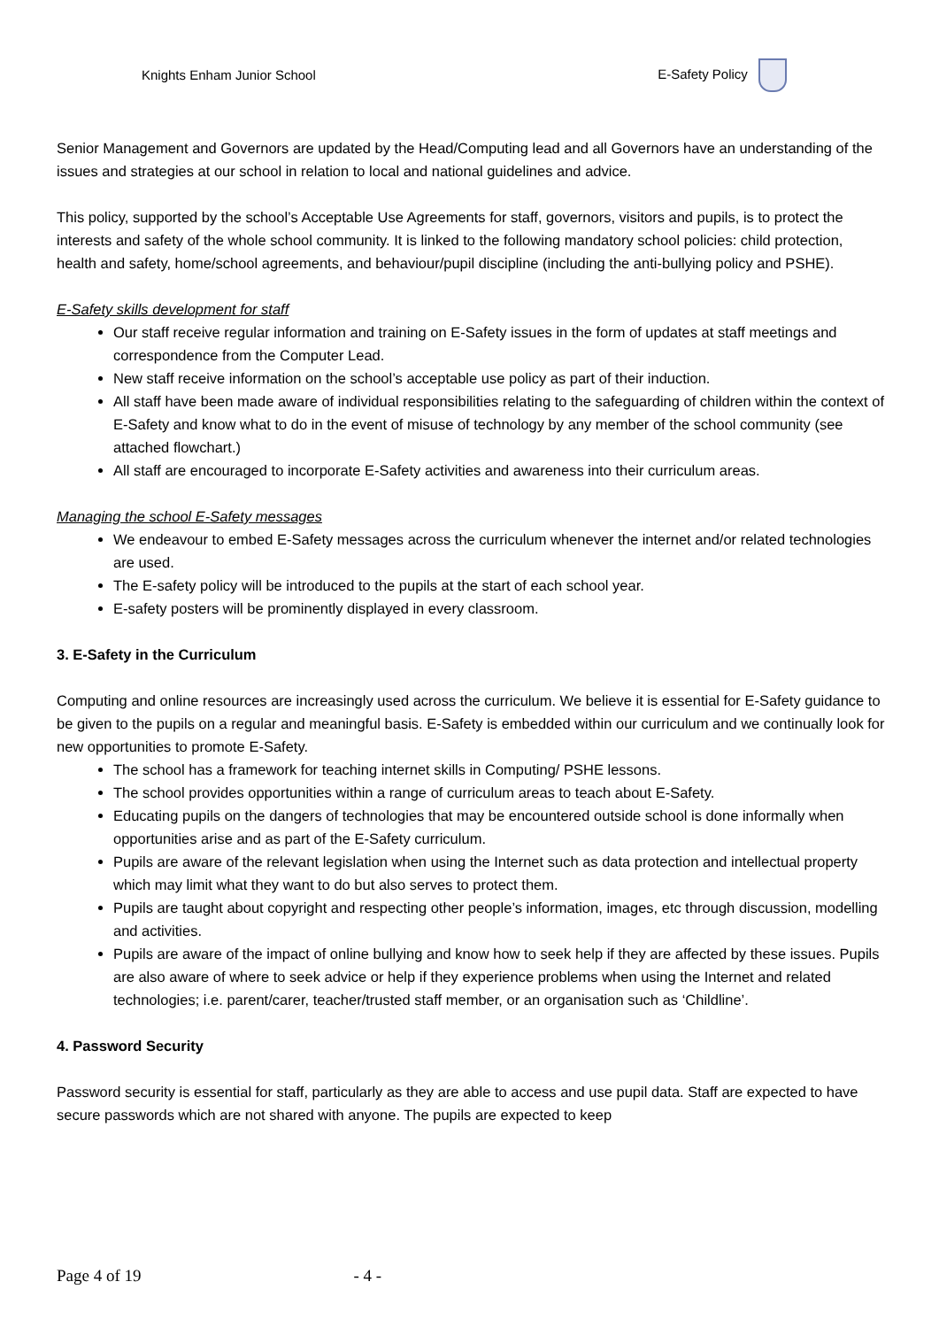Knights Enham Junior School E-Safety Policy
Senior Management and Governors are updated by the Head/Computing lead and all Governors have an understanding of the issues and strategies at our school in relation to local and national guidelines and advice.
This policy, supported by the school’s Acceptable Use Agreements for staff, governors, visitors and pupils, is to protect the interests and safety of the whole school community. It is linked to the following mandatory school policies: child protection, health and safety, home/school agreements, and behaviour/pupil discipline (including the anti-bullying policy and PSHE).
E-Safety skills development for staff
Our staff receive regular information and training on E-Safety issues in the form of updates at staff meetings and correspondence from the Computer Lead.
New staff receive information on the school’s acceptable use policy as part of their induction.
All staff have been made aware of individual responsibilities relating to the safeguarding of children within the context of E-Safety and know what to do in the event of misuse of technology by any member of the school community (see attached flowchart.)
All staff are encouraged to incorporate E-Safety activities and awareness into their curriculum areas.
Managing the school E-Safety messages
We endeavour to embed E-Safety messages across the curriculum whenever the internet and/or related technologies are used.
The E-safety policy will be introduced to the pupils at the start of each school year.
E-safety posters will be prominently displayed in every classroom.
3. E-Safety in the Curriculum
Computing and online resources are increasingly used across the curriculum. We believe it is essential for E-Safety guidance to be given to the pupils on a regular and meaningful basis. E-Safety is embedded within our curriculum and we continually look for new opportunities to promote E-Safety.
The school has a framework for teaching internet skills in Computing/ PSHE lessons.
The school provides opportunities within a range of curriculum areas to teach about E-Safety.
Educating pupils on the dangers of technologies that may be encountered outside school is done informally when opportunities arise and as part of the E-Safety curriculum.
Pupils are aware of the relevant legislation when using the Internet such as data protection and intellectual property which may limit what they want to do but also serves to protect them.
Pupils are taught about copyright and respecting other people’s information, images, etc through discussion, modelling and activities.
Pupils are aware of the impact of online bullying and know how to seek help if they are affected by these issues. Pupils are also aware of where to seek advice or help if they experience problems when using the Internet and related technologies; i.e. parent/carer, teacher/trusted staff member, or an organisation such as ‘Childline’.
4. Password Security
Password security is essential for staff, particularly as they are able to access and use pupil data. Staff are expected to have secure passwords which are not shared with anyone. The pupils are expected to keep
Page 4 of 19 - 4 -